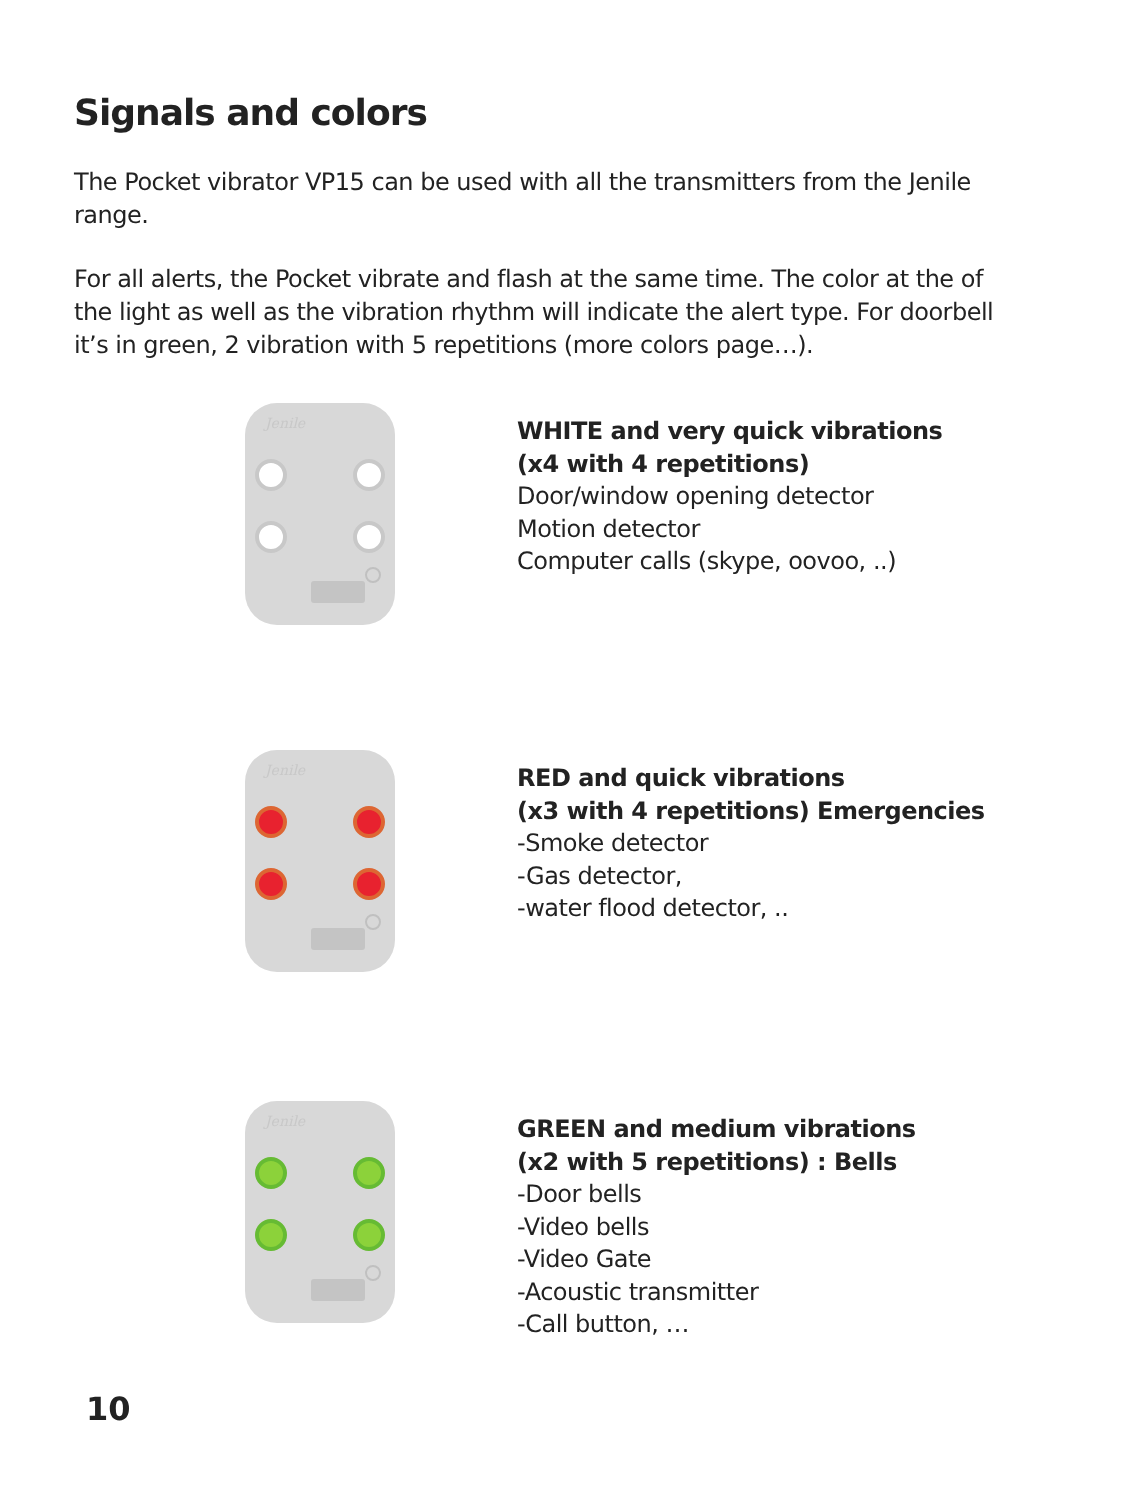Signals and colors
The Pocket vibrator VP15 can be used with all the transmitters from the Jenile range.
For all alerts, the Pocket vibrate and flash at the same time. The color at the of the light as well as the vibration rhythm will indicate the alert type. For doorbell it’s in green, 2 vibration with 5 repetitions (more colors page…).
Jenile
WHITE and very quick vibrations
(x4 with 4 repetitions)
Door/window opening detector
Motion detector
Computer calls (skype, oovoo, ..)
Jenile
RED and quick vibrations
(x3 with 4 repetitions) Emergencies
-Smoke detector
-Gas detector,
-water flood detector, ..
Jenile
GREEN and medium vibrations
(x2 with 5 repetitions) : Bells
-Door bells
-Video bells
-Video Gate
-Acoustic transmitter
-Call button, …
10